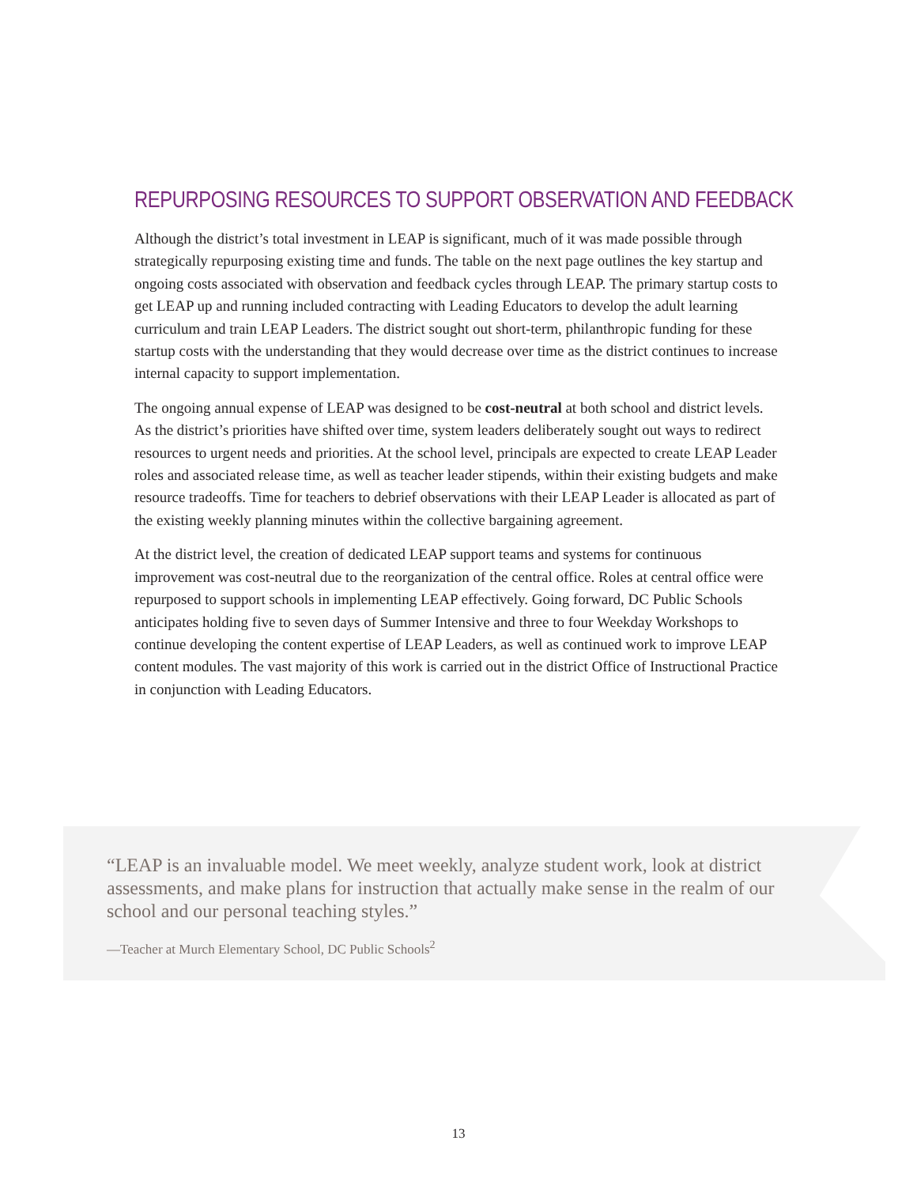REPURPOSING RESOURCES TO SUPPORT OBSERVATION AND FEEDBACK
Although the district’s total investment in LEAP is significant, much of it was made possible through strategically repurposing existing time and funds. The table on the next page outlines the key startup and ongoing costs associated with observation and feedback cycles through LEAP. The primary startup costs to get LEAP up and running included contracting with Leading Educators to develop the adult learning curriculum and train LEAP Leaders. The district sought out short-term, philanthropic funding for these startup costs with the understanding that they would decrease over time as the district continues to increase internal capacity to support implementation.
The ongoing annual expense of LEAP was designed to be cost-neutral at both school and district levels. As the district’s priorities have shifted over time, system leaders deliberately sought out ways to redirect resources to urgent needs and priorities. At the school level, principals are expected to create LEAP Leader roles and associated release time, as well as teacher leader stipends, within their existing budgets and make resource tradeoffs. Time for teachers to debrief observations with their LEAP Leader is allocated as part of the existing weekly planning minutes within the collective bargaining agreement.
At the district level, the creation of dedicated LEAP support teams and systems for continuous improvement was cost-neutral due to the reorganization of the central office. Roles at central office were repurposed to support schools in implementing LEAP effectively. Going forward, DC Public Schools anticipates holding five to seven days of Summer Intensive and three to four Weekday Workshops to continue developing the content expertise of LEAP Leaders, as well as continued work to improve LEAP content modules. The vast majority of this work is carried out in the district Office of Instructional Practice in conjunction with Leading Educators.
“LEAP is an invaluable model. We meet weekly, analyze student work, look at district assessments, and make plans for instruction that actually make sense in the realm of our school and our personal teaching styles.”
—Teacher at Murch Elementary School, DC Public Schools<sup>2</sup>
13